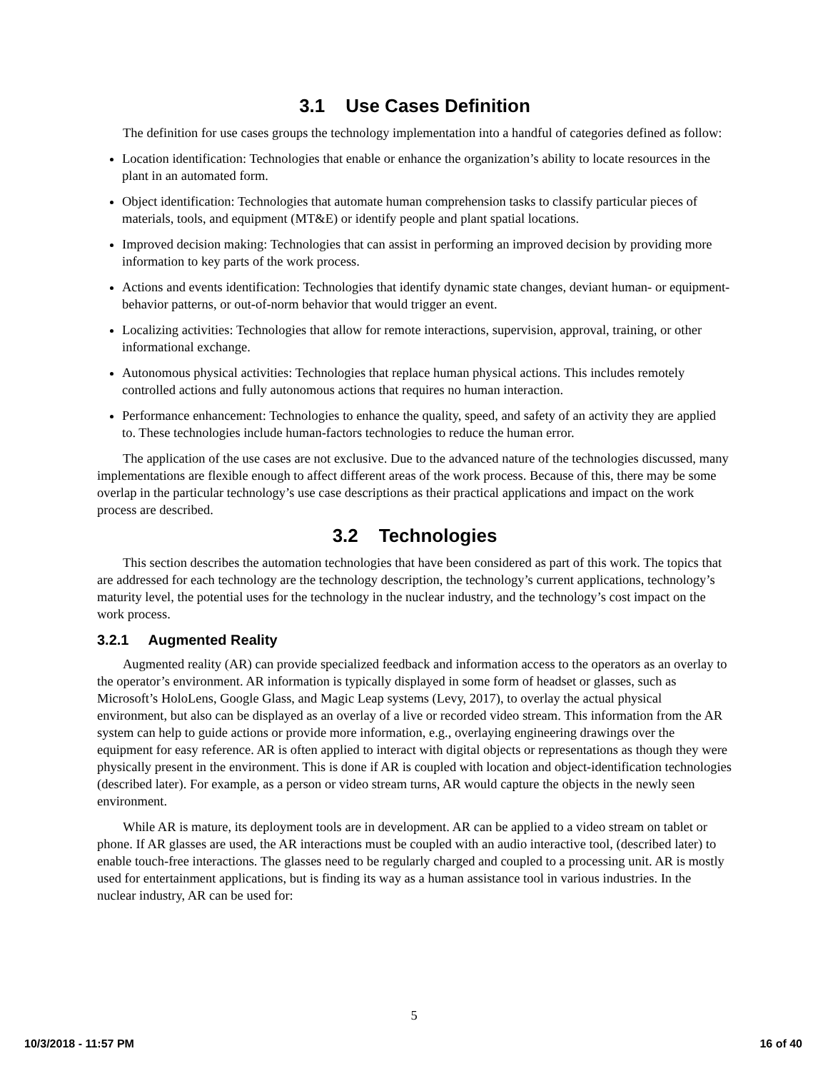3.1 Use Cases Definition
The definition for use cases groups the technology implementation into a handful of categories defined as follow:
Location identification: Technologies that enable or enhance the organization’s ability to locate resources in the plant in an automated form.
Object identification: Technologies that automate human comprehension tasks to classify particular pieces of materials, tools, and equipment (MT&E) or identify people and plant spatial locations.
Improved decision making: Technologies that can assist in performing an improved decision by providing more information to key parts of the work process.
Actions and events identification: Technologies that identify dynamic state changes, deviant human- or equipment-behavior patterns, or out-of-norm behavior that would trigger an event.
Localizing activities: Technologies that allow for remote interactions, supervision, approval, training, or other informational exchange.
Autonomous physical activities: Technologies that replace human physical actions. This includes remotely controlled actions and fully autonomous actions that requires no human interaction.
Performance enhancement: Technologies to enhance the quality, speed, and safety of an activity they are applied to. These technologies include human-factors technologies to reduce the human error.
The application of the use cases are not exclusive. Due to the advanced nature of the technologies discussed, many implementations are flexible enough to affect different areas of the work process. Because of this, there may be some overlap in the particular technology’s use case descriptions as their practical applications and impact on the work process are described.
3.2 Technologies
This section describes the automation technologies that have been considered as part of this work. The topics that are addressed for each technology are the technology description, the technology’s current applications, technology’s maturity level, the potential uses for the technology in the nuclear industry, and the technology’s cost impact on the work process.
3.2.1 Augmented Reality
Augmented reality (AR) can provide specialized feedback and information access to the operators as an overlay to the operator’s environment. AR information is typically displayed in some form of headset or glasses, such as Microsoft’s HoloLens, Google Glass, and Magic Leap systems (Levy, 2017), to overlay the actual physical environment, but also can be displayed as an overlay of a live or recorded video stream. This information from the AR system can help to guide actions or provide more information, e.g., overlaying engineering drawings over the equipment for easy reference. AR is often applied to interact with digital objects or representations as though they were physically present in the environment. This is done if AR is coupled with location and object-identification technologies (described later). For example, as a person or video stream turns, AR would capture the objects in the newly seen environment.
While AR is mature, its deployment tools are in development. AR can be applied to a video stream on tablet or phone. If AR glasses are used, the AR interactions must be coupled with an audio interactive tool, (described later) to enable touch-free interactions. The glasses need to be regularly charged and coupled to a processing unit. AR is mostly used for entertainment applications, but is finding its way as a human assistance tool in various industries. In the nuclear industry, AR can be used for:
5
10/3/2018 - 11:57 PM 16 of 40